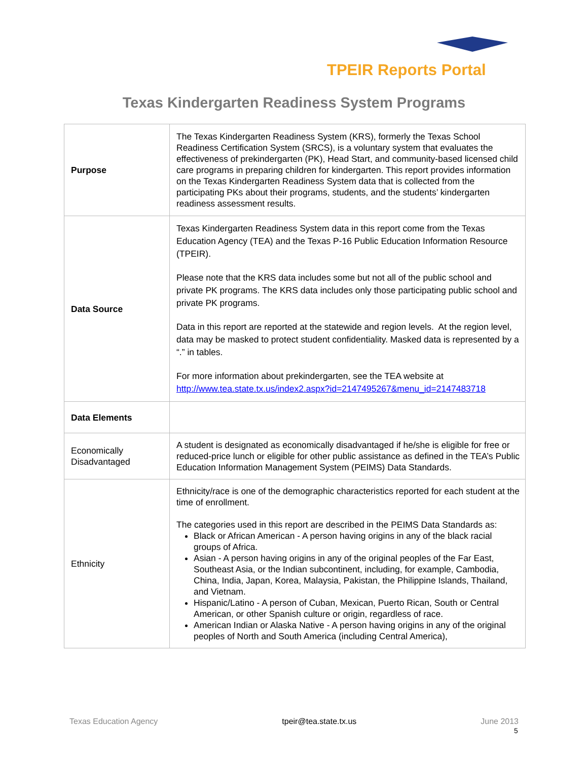TPEIR Reports Portal
Texas Kindergarten Readiness System Programs
| Purpose | The Texas Kindergarten Readiness System (KRS), formerly the Texas School Readiness Certification System (SRCS), is a voluntary system that evaluates the effectiveness of prekindergarten (PK), Head Start, and community-based licensed child care programs in preparing children for kindergarten. This report provides information on the Texas Kindergarten Readiness System data that is collected from the participating PKs about their programs, students, and the students’ kindergarten readiness assessment results. |
| Data Source | Texas Kindergarten Readiness System data in this report come from the Texas Education Agency (TEA) and the Texas P-16 Public Education Information Resource (TPEIR). Please note that the KRS data includes some but not all of the public school and private PK programs. The KRS data includes only those participating public school and private PK programs. Data in this report are reported at the statewide and region levels. At the region level, data may be masked to protect student confidentiality. Masked data is represented by a “.” in tables. For more information about prekindergarten, see the TEA website at http://www.tea.state.tx.us/index2.aspx?id=2147495267&menu_id=2147483718 |
| Data Elements | |
| Economically Disadvantaged | A student is designated as economically disadvantaged if he/she is eligible for free or reduced-price lunch or eligible for other public assistance as defined in the TEA’s Public Education Information Management System (PEIMS) Data Standards. |
| Ethnicity | Ethnicity/race is one of the demographic characteristics reported for each student at the time of enrollment. The categories used in this report are described in the PEIMS Data Standards as: Black or African American - A person having origins in any of the black racial groups of Africa. Asian - A person having origins in any of the original peoples of the Far East, Southeast Asia, or the Indian subcontinent, including, for example, Cambodia, China, India, Japan, Korea, Malaysia, Pakistan, the Philippine Islands, Thailand, and Vietnam. Hispanic/Latino - A person of Cuban, Mexican, Puerto Rican, South or Central American, or other Spanish culture or origin, regardless of race. American Indian or Alaska Native - A person having origins in any of the original peoples of North and South America (including Central America), |
Texas Education Agency tpeir@tea.state.tx.us June 2013
5